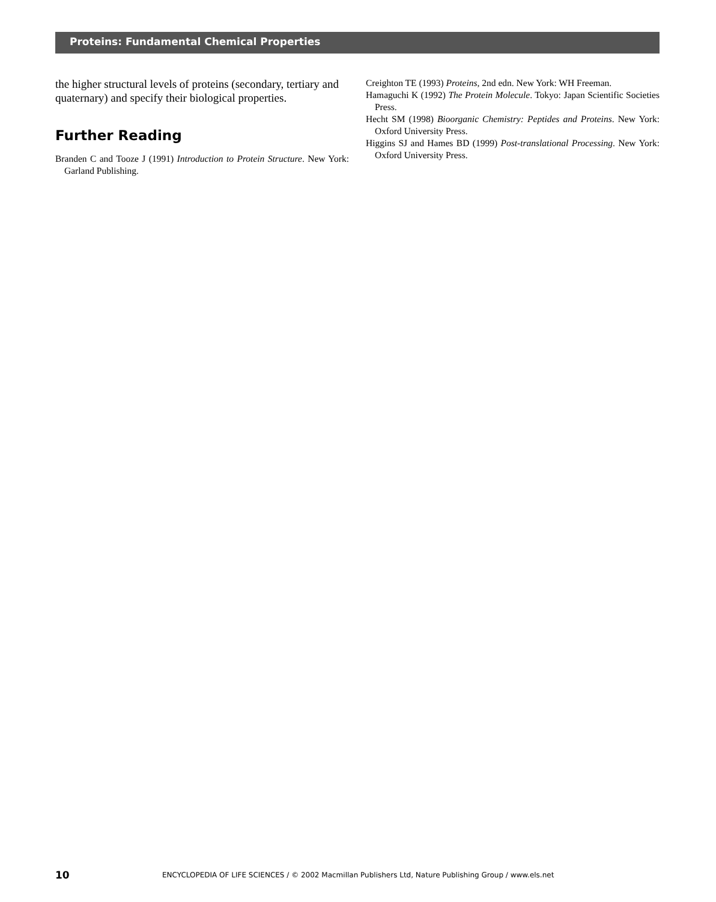Proteins: Fundamental Chemical Properties
the higher structural levels of proteins (secondary, tertiary and quaternary) and specify their biological properties.
Further Reading
Branden C and Tooze J (1991) Introduction to Protein Structure. New York: Garland Publishing.
Creighton TE (1993) Proteins, 2nd edn. New York: WH Freeman.
Hamaguchi K (1992) The Protein Molecule. Tokyo: Japan Scientific Societies Press.
Hecht SM (1998) Bioorganic Chemistry: Peptides and Proteins. New York: Oxford University Press.
Higgins SJ and Hames BD (1999) Post-translational Processing. New York: Oxford University Press.
10
ENCYCLOPEDIA OF LIFE SCIENCES / © 2002 Macmillan Publishers Ltd, Nature Publishing Group / www.els.net